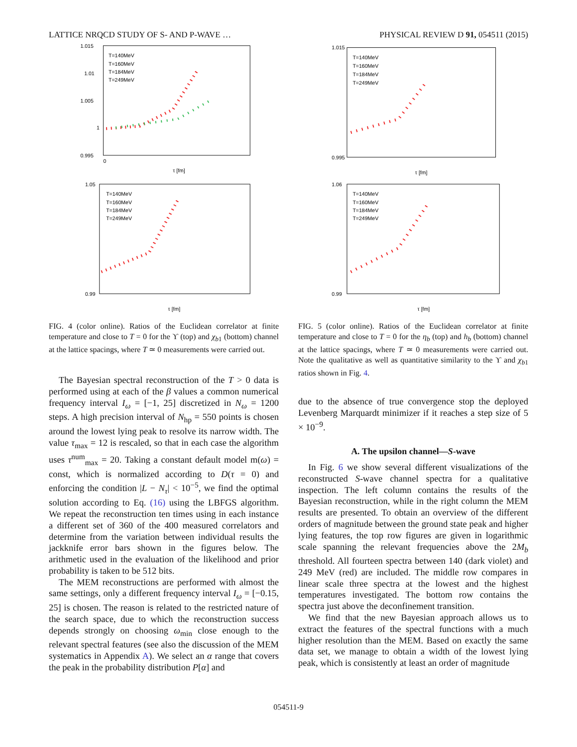LATTICE NRQCD STUDY OF S- AND P-WAVE … PHYSICAL REVIEW D 91, 054511 (2015)
T=140MeV
T=160MeV
T=184MeV
T=249MeV
1.015
1.01
1.005
1
0.995
0
τ [fm]
T=140MeV
T=160MeV
T=184MeV
T=249MeV
1.05
0.99
τ [fm]
FIG. 4 (color online). Ratios of the Euclidean correlator at finite temperature and close to T = 0 for the ϒ (top) and χ<sub>b1</sub> (bottom) channel at the lattice spacings, where T ≃ 0 measurements were carried out.
The Bayesian spectral reconstruction of the T > 0 data is performed using at each of the β values a common numerical frequency interval I<sub>ω</sub> = [−1, 25] discretized in N<sub>ω</sub> = 1200 steps. A high precision interval of N<sub>hp</sub> = 550 points is chosen around the lowest lying peak to resolve its narrow width. The value τ<sub>max</sub> = 12 is rescaled, so that in each case the algorithm uses τ<sup>num</sup><sub>max</sub> = 20. Taking a constant default model m(ω) = const, which is normalized according to D(τ = 0) and enforcing the condition |L − N<sub>τ</sub>| < 10<sup>−5</sup>, we find the optimal solution according to Eq. (16) using the LBFGS algorithm. We repeat the reconstruction ten times using in each instance a different set of 360 of the 400 measured correlators and determine from the variation between individual results the jackknife error bars shown in the figures below. The arithmetic used in the evaluation of the likelihood and prior probability is taken to be 512 bits.
The MEM reconstructions are performed with almost the same settings, only a different frequency interval I<sub>ω</sub> = [−0.15, 25] is chosen. The reason is related to the restricted nature of the search space, due to which the reconstruction success depends strongly on choosing ω<sub>min</sub> close enough to the relevant spectral features (see also the discussion of the MEM systematics in Appendix A). We select an α range that covers the peak in the probability distribution P[α] and
T=140MeV
T=160MeV
T=184MeV
T=249MeV
1.015
0.995
τ [fm]
T=140MeV
T=160MeV
T=184MeV
T=249MeV
1.06
0.99
τ [fm]
FIG. 5 (color online). Ratios of the Euclidean correlator at finite temperature and close to T = 0 for the η<sub>b</sub> (top) and h<sub>b</sub> (bottom) channel at the lattice spacings, where T ≃ 0 measurements were carried out. Note the qualitative as well as quantitative similarity to the ϒ and χ<sub>b1</sub> ratios shown in Fig. 4.
due to the absence of true convergence stop the deployed Levenberg Marquardt minimizer if it reaches a step size of 5 × 10<sup>−9</sup>.
A. The upsilon channel—S-wave
In Fig. 6 we show several different visualizations of the reconstructed S-wave channel spectra for a qualitative inspection. The left column contains the results of the Bayesian reconstruction, while in the right column the MEM results are presented. To obtain an overview of the different orders of magnitude between the ground state peak and higher lying features, the top row figures are given in logarithmic scale spanning the relevant frequencies above the 2M<sub>b</sub> threshold. All fourteen spectra between 140 (dark violet) and 249 MeV (red) are included. The middle row compares in linear scale three spectra at the lowest and the highest temperatures investigated. The bottom row contains the spectra just above the deconfinement transition.
We find that the new Bayesian approach allows us to extract the features of the spectral functions with a much higher resolution than the MEM. Based on exactly the same data set, we manage to obtain a width of the lowest lying peak, which is consistently at least an order of magnitude
054511-9